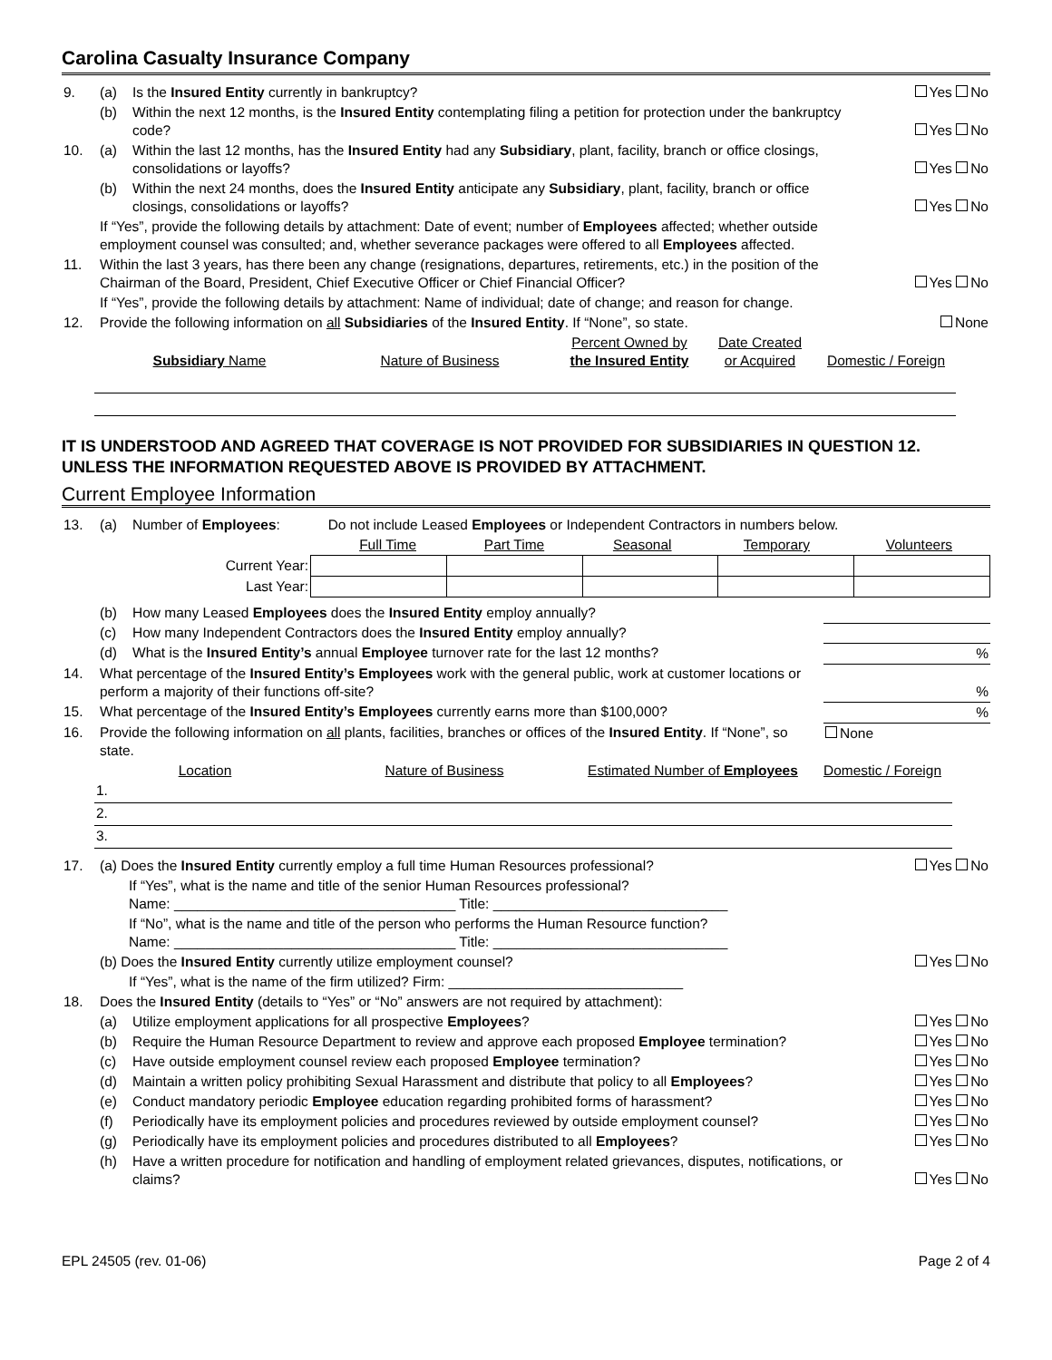Carolina Casualty Insurance Company
| 9. | (a) | Is the Insured Entity currently in bankruptcy? | Yes No |
| | (b) | Within the next 12 months, is the Insured Entity contemplating filing a petition for protection under the bankruptcy code? | Yes No |
| 10. | (a) | Within the last 12 months, has the Insured Entity had any Subsidiary , plant, facility, branch or office closings, consolidations or layoffs? | Yes No |
| | (b) | Within the next 24 months, does the Insured Entity anticipate any Subsidiary , plant, facility, branch or office closings, consolidations or layoffs? | Yes No |
| | If “Yes”, provide the following details by attachment: Date of event; number of Employees affected; whether outside employment counsel was consulted; and, whether severance packages were offered to all Employees affected. | | |
| 11. | Within the last 3 years, has there been any change (resignations, departures, retirements, etc.) in the position of the Chairman of the Board, President, Chief Executive Officer or Chief Financial Officer? | | Yes No |
| | If “Yes”, provide the following details by attachment: Name of individual; date of change; and reason for change. | | |
| 12. | Provide the following information on all Subsidiaries of the Insured Entity . If “None”, so state. | | None |
| Subsidiary Name | Nature of Business | Percent Owned by the Insured Entity | Date Created or Acquired | Domestic / Foreign |
IT IS UNDERSTOOD AND AGREED THAT COVERAGE IS NOT PROVIDED FOR SUBSIDIARIES IN QUESTION 12. UNLESS THE INFORMATION REQUESTED ABOVE IS PROVIDED BY ATTACHMENT.
Current Employee Information
| 13. | (a) | Number of Employees : | Do not include Leased Employees or Independent Contractors in numbers below. | | | | |
| | | | Full Time | Part Time | Seasonal | Temporary | Volunteers |
| Current Year: | | | | | |
| Last Year: | | | | | |
| | (b) | How many Leased Employees does the Insured Entity employ annually? | |
| | (c) | How many Independent Contractors does the Insured Entity employ annually? | |
| | (d) | What is the Insured Entity’s annual Employee turnover rate for the last 12 months? | % |
| 14. | What percentage of the Insured Entity’s Employees work with the general public, work at customer locations or perform a majority of their functions off-site? | | % |
| 15. | What percentage of the Insured Entity’s Employees currently earns more than $100,000? | | % |
| 16. | Provide the following information on all plants, facilities, branches or offices of the Insured Entity . If “None”, so state. | | None |
| Location | Nature of Business | Estimated Number of Employees | Domestic / Foreign |
| 1. | | | |
| 2. | | | |
| 3. | | | |
| 17. | (a) Does the Insured Entity currently employ a full time Human Resources professional? | | Yes No |
| | If “Yes”, what is the name and title of the senior Human Resources professional? Name: ____________________________________ Title: ______________________________ | | |
| | If “No”, what is the name and title of the person who performs the Human Resource function? Name: ____________________________________ Title: ______________________________ | | |
| | (b) Does the Insured Entity currently utilize employment counsel? | | Yes No |
| | If “Yes”, what is the name of the firm utilized? Firm: ______________________________ | | |
| 18. | Does the Insured Entity (details to “Yes” or “No” answers are not required by attachment): | | |
| | (a) | Utilize employment applications for all prospective Employees ? | Yes No |
| | (b) | Require the Human Resource Department to review and approve each proposed Employee termination? | Yes No |
| | (c) | Have outside employment counsel review each proposed Employee termination? | Yes No |
| | (d) | Maintain a written policy prohibiting Sexual Harassment and distribute that policy to all Employees ? | Yes No |
| | (e) | Conduct mandatory periodic Employee education regarding prohibited forms of harassment? | Yes No |
| | (f) | Periodically have its employment policies and procedures reviewed by outside employment counsel? | Yes No |
| | (g) | Periodically have its employment policies and procedures distributed to all Employees ? | Yes No |
| | (h) | Have a written procedure for notification and handling of employment related grievances, disputes, notifications, or claims? | Yes No |
EPL 24505 (rev. 01-06) Page 2 of 4